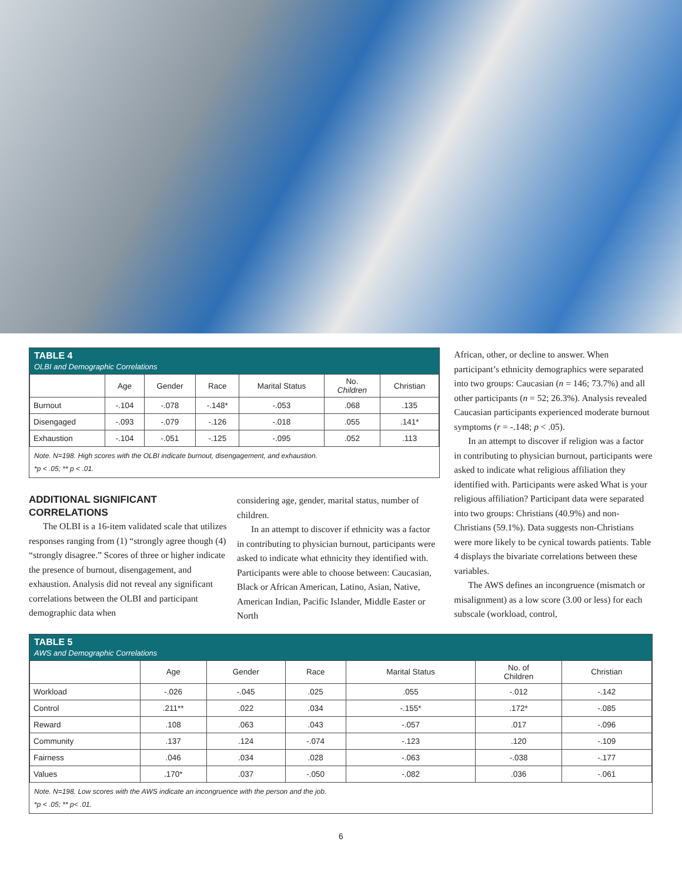TABLE 4
OLBI and Demographic Correlations
| | Age | Gender | Race | Marital Status | No. Children | Christian |
| --- | --- | --- | --- | --- | --- | --- |
| Burnout | -.104 | -.078 | -.148* | -.053 | .068 | .135 |
| Disengaged | -.093 | -.079 | -.126 | -.018 | .055 | .141* |
| Exhaustion | -.104 | -.051 | -.125 | -.095 | .052 | .113 |
Note. N=198. High scores with the OLBI indicate burnout, disengagement, and exhaustion.
*p < .05; ** p < .01.
ADDITIONAL SIGNIFICANT CORRELATIONS
The OLBI is a 16-item validated scale that utilizes responses ranging from (1) “strongly agree though (4) “strongly disagree.” Scores of three or higher indicate the presence of burnout, disengagement, and exhaustion. Analysis did not reveal any significant correlations between the OLBI and participant demographic data when
considering age, gender, marital status, number of children.
In an attempt to discover if ethnicity was a factor in contributing to physician burnout, participants were asked to indicate what ethnicity they identified with. Participants were able to choose between: Caucasian, Black or African American, Latino, Asian, Native, American Indian, Pacific Islander, Middle Easter or North
African, other, or decline to answer. When participant’s ethnicity demographics were separated into two groups: Caucasian (n = 146; 73.7%) and all other participants (n = 52; 26.3%). Analysis revealed Caucasian participants experienced moderate burnout symptoms (r = -.148; p < .05).
In an attempt to discover if religion was a factor in contributing to physician burnout, participants were asked to indicate what religious affiliation they identified with. Participants were asked What is your religious affiliation? Participant data were separated into two groups: Christians (40.9%) and non-Christians (59.1%). Data suggests non-Christians were more likely to be cynical towards patients. Table 4 displays the bivariate correlations between these variables.
The AWS defines an incongruence (mismatch or misalignment) as a low score (3.00 or less) for each subscale (workload, control,
TABLE 5
AWS and Demographic Correlations
| | Age | Gender | Race | Marital Status | No. of Children | Christian |
| --- | --- | --- | --- | --- | --- | --- |
| Workload | -.026 | -.045 | .025 | .055 | -.012 | -.142 |
| Control | .211** | .022 | .034 | -.155* | .172* | -.085 |
| Reward | .108 | .063 | .043 | -.057 | .017 | -.096 |
| Community | .137 | .124 | -.074 | -.123 | .120 | -.109 |
| Fairness | .046 | .034 | .028 | -.063 | -.038 | -.177 |
| Values | .170* | .037 | -.050 | -.082 | .036 | -.061 |
Note. N=198. Low scores with the AWS indicate an incongruence with the person and the job.
*p < .05; ** p< .01.
6